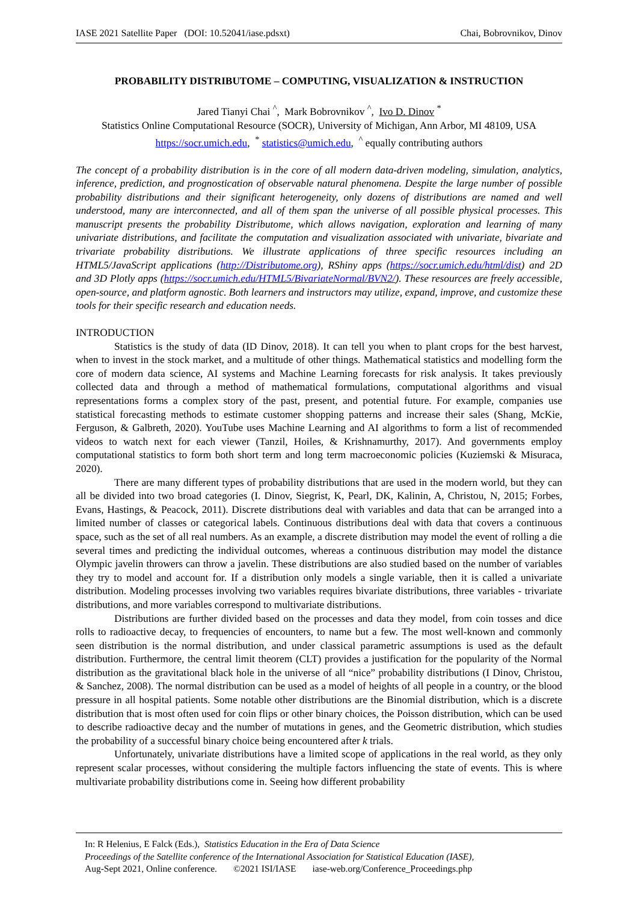IASE 2021 Satellite Paper (DOI: 10.52041/iase.pdsxt) Chai, Bobrovnikov, Dinov
PROBABILITY DISTRIBUTOME – COMPUTING, VISUALIZATION & INSTRUCTION
Jared Tianyi Chai <sup>^</sup>, Mark Bobrovnikov <sup>^</sup>, Ivo D. Dinov <sup>*</sup>
Statistics Online Computational Resource (SOCR), University of Michigan, Ann Arbor, MI 48109, USA
https://socr.umich.edu, <sup>*</sup> statistics@umich.edu, <sup>^</sup> equally contributing authors
The concept of a probability distribution is in the core of all modern data-driven modeling, simulation, analytics, inference, prediction, and prognostication of observable natural phenomena. Despite the large number of possible probability distributions and their significant heterogeneity, only dozens of distributions are named and well understood, many are interconnected, and all of them span the universe of all possible physical processes. This manuscript presents the probability Distributome, which allows navigation, exploration and learning of many univariate distributions, and facilitate the computation and visualization associated with univariate, bivariate and trivariate probability distributions. We illustrate applications of three specific resources including an HTML5/JavaScript applications (http://Distributome.org), RShiny apps (https://socr.umich.edu/html/dist) and 2D and 3D Plotly apps (https://socr.umich.edu/HTML5/BivariateNormal/BVN2/). These resources are freely accessible, open-source, and platform agnostic. Both learners and instructors may utilize, expand, improve, and customize these tools for their specific research and education needs.
INTRODUCTION
Statistics is the study of data (ID Dinov, 2018). It can tell you when to plant crops for the best harvest, when to invest in the stock market, and a multitude of other things. Mathematical statistics and modelling form the core of modern data science, AI systems and Machine Learning forecasts for risk analysis. It takes previously collected data and through a method of mathematical formulations, computational algorithms and visual representations forms a complex story of the past, present, and potential future. For example, companies use statistical forecasting methods to estimate customer shopping patterns and increase their sales (Shang, McKie, Ferguson, & Galbreth, 2020). YouTube uses Machine Learning and AI algorithms to form a list of recommended videos to watch next for each viewer (Tanzil, Hoiles, & Krishnamurthy, 2017). And governments employ computational statistics to form both short term and long term macroeconomic policies (Kuziemski & Misuraca, 2020).
There are many different types of probability distributions that are used in the modern world, but they can all be divided into two broad categories (I. Dinov, Siegrist, K, Pearl, DK, Kalinin, A, Christou, N, 2015; Forbes, Evans, Hastings, & Peacock, 2011). Discrete distributions deal with variables and data that can be arranged into a limited number of classes or categorical labels. Continuous distributions deal with data that covers a continuous space, such as the set of all real numbers. As an example, a discrete distribution may model the event of rolling a die several times and predicting the individual outcomes, whereas a continuous distribution may model the distance Olympic javelin throwers can throw a javelin. These distributions are also studied based on the number of variables they try to model and account for. If a distribution only models a single variable, then it is called a univariate distribution. Modeling processes involving two variables requires bivariate distributions, three variables - trivariate distributions, and more variables correspond to multivariate distributions.
Distributions are further divided based on the processes and data they model, from coin tosses and dice rolls to radioactive decay, to frequencies of encounters, to name but a few. The most well-known and commonly seen distribution is the normal distribution, and under classical parametric assumptions is used as the default distribution. Furthermore, the central limit theorem (CLT) provides a justification for the popularity of the Normal distribution as the gravitational black hole in the universe of all “nice” probability distributions (I Dinov, Christou, & Sanchez, 2008). The normal distribution can be used as a model of heights of all people in a country, or the blood pressure in all hospital patients. Some notable other distributions are the Binomial distribution, which is a discrete distribution that is most often used for coin flips or other binary choices, the Poisson distribution, which can be used to describe radioactive decay and the number of mutations in genes, and the Geometric distribution, which studies the probability of a successful binary choice being encountered after k trials.
Unfortunately, univariate distributions have a limited scope of applications in the real world, as they only represent scalar processes, without considering the multiple factors influencing the state of events. This is where multivariate probability distributions come in. Seeing how different probability
In: R Helenius, E Falck (Eds.), Statistics Education in the Era of Data Science
Proceedings of the Satellite conference of the International Association for Statistical Education (IASE),
Aug-Sept 2021, Online conference. ©2021 ISI/IASE iase-web.org/Conference_Proceedings.php